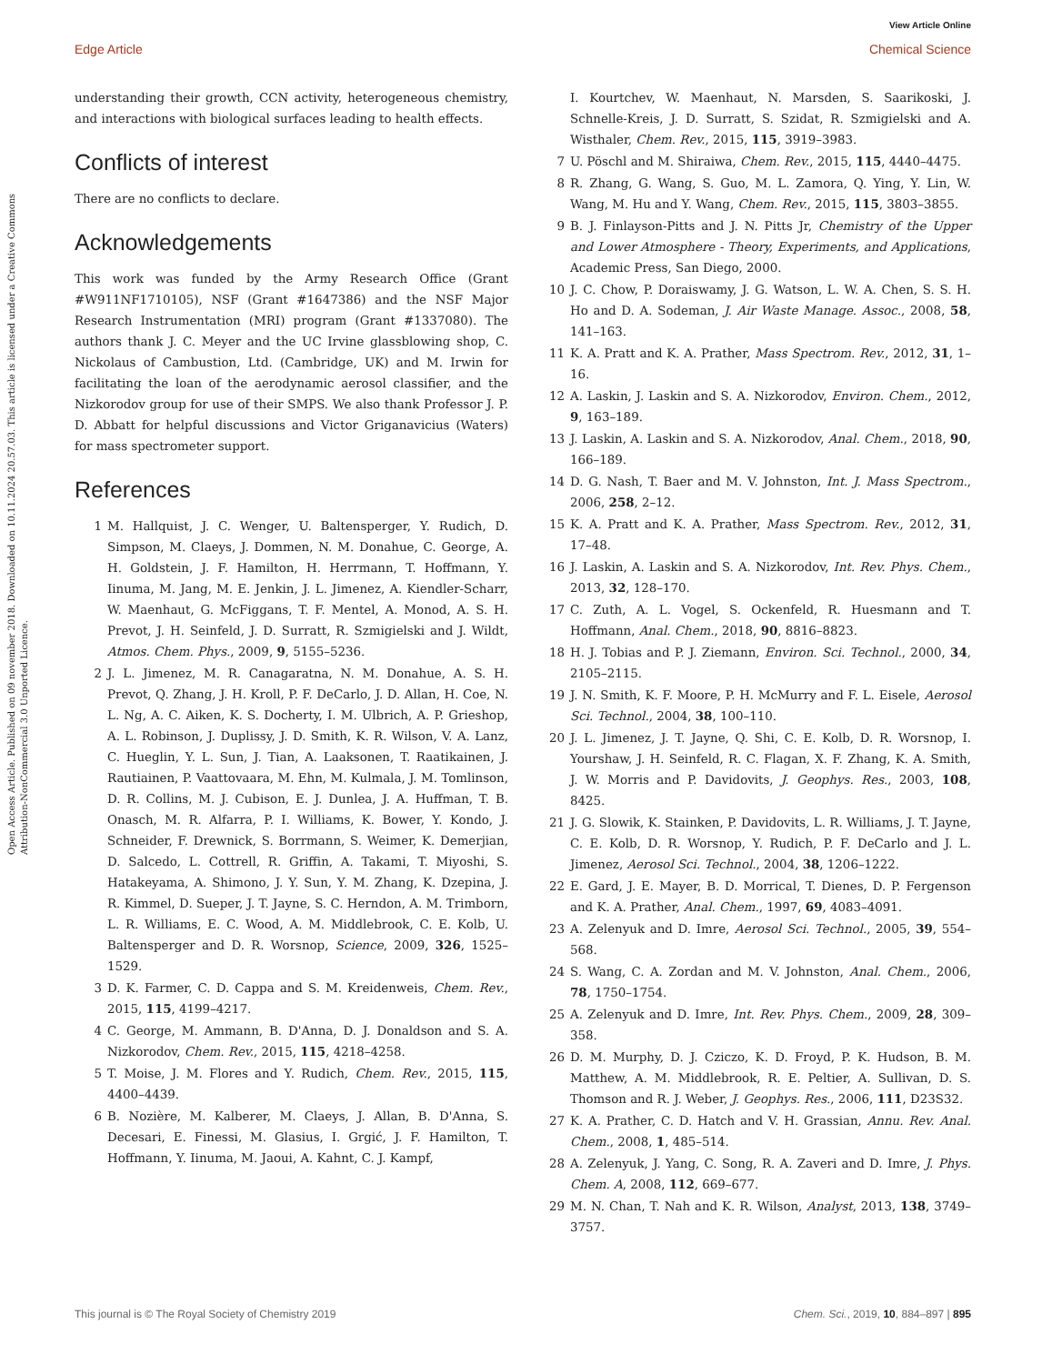View Article Online
Edge Article Chemical Science
Open Access Article. Published on 09 november 2018. Downloaded on 10.11.2024 20.57.03. This article is licensed under a Creative Commons Attribution-NonCommercial 3.0 Unported Licence.
understanding their growth, CCN activity, heterogeneous chemistry, and interactions with biological surfaces leading to health effects.
Conflicts of interest
There are no conflicts to declare.
Acknowledgements
This work was funded by the Army Research Office (Grant #W911NF1710105), NSF (Grant #1647386) and the NSF Major Research Instrumentation (MRI) program (Grant #1337080). The authors thank J. C. Meyer and the UC Irvine glassblowing shop, C. Nickolaus of Cambustion, Ltd. (Cambridge, UK) and M. Irwin for facilitating the loan of the aerodynamic aerosol classifier, and the Nizkorodov group for use of their SMPS. We also thank Professor J. P. D. Abbatt for helpful discussions and Victor Griganavicius (Waters) for mass spectrometer support.
References
1 M. Hallquist, J. C. Wenger, U. Baltensperger, Y. Rudich, D. Simpson, M. Claeys, J. Dommen, N. M. Donahue, C. George, A. H. Goldstein, J. F. Hamilton, H. Herrmann, T. Hoffmann, Y. Iinuma, M. Jang, M. E. Jenkin, J. L. Jimenez, A. Kiendler-Scharr, W. Maenhaut, G. McFiggans, T. F. Mentel, A. Monod, A. S. H. Prevot, J. H. Seinfeld, J. D. Surratt, R. Szmigielski and J. Wildt, Atmos. Chem. Phys., 2009, 9, 5155–5236.
2 J. L. Jimenez, M. R. Canagaratna, N. M. Donahue, A. S. H. Prevot, Q. Zhang, J. H. Kroll, P. F. DeCarlo, J. D. Allan, H. Coe, N. L. Ng, A. C. Aiken, K. S. Docherty, I. M. Ulbrich, A. P. Grieshop, A. L. Robinson, J. Duplissy, J. D. Smith, K. R. Wilson, V. A. Lanz, C. Hueglin, Y. L. Sun, J. Tian, A. Laaksonen, T. Raatikainen, J. Rautiainen, P. Vaattovaara, M. Ehn, M. Kulmala, J. M. Tomlinson, D. R. Collins, M. J. Cubison, E. J. Dunlea, J. A. Huffman, T. B. Onasch, M. R. Alfarra, P. I. Williams, K. Bower, Y. Kondo, J. Schneider, F. Drewnick, S. Borrmann, S. Weimer, K. Demerjian, D. Salcedo, L. Cottrell, R. Griffin, A. Takami, T. Miyoshi, S. Hatakeyama, A. Shimono, J. Y. Sun, Y. M. Zhang, K. Dzepina, J. R. Kimmel, D. Sueper, J. T. Jayne, S. C. Herndon, A. M. Trimborn, L. R. Williams, E. C. Wood, A. M. Middlebrook, C. E. Kolb, U. Baltensperger and D. R. Worsnop, Science, 2009, 326, 1525–1529.
3 D. K. Farmer, C. D. Cappa and S. M. Kreidenweis, Chem. Rev., 2015, 115, 4199–4217.
4 C. George, M. Ammann, B. D'Anna, D. J. Donaldson and S. A. Nizkorodov, Chem. Rev., 2015, 115, 4218–4258.
5 T. Moise, J. M. Flores and Y. Rudich, Chem. Rev., 2015, 115, 4400–4439.
6 B. Nozière, M. Kalberer, M. Claeys, J. Allan, B. D'Anna, S. Decesari, E. Finessi, M. Glasius, I. Grgić, J. F. Hamilton, T. Hoffmann, Y. Iinuma, M. Jaoui, A. Kahnt, C. J. Kampf,
I. Kourtchev, W. Maenhaut, N. Marsden, S. Saarikoski, J. Schnelle-Kreis, J. D. Surratt, S. Szidat, R. Szmigielski and A. Wisthaler, Chem. Rev., 2015, 115, 3919–3983.
7 U. Pöschl and M. Shiraiwa, Chem. Rev., 2015, 115, 4440–4475.
8 R. Zhang, G. Wang, S. Guo, M. L. Zamora, Q. Ying, Y. Lin, W. Wang, M. Hu and Y. Wang, Chem. Rev., 2015, 115, 3803–3855.
9 B. J. Finlayson-Pitts and J. N. Pitts Jr, Chemistry of the Upper and Lower Atmosphere - Theory, Experiments, and Applications, Academic Press, San Diego, 2000.
10 J. C. Chow, P. Doraiswamy, J. G. Watson, L. W. A. Chen, S. S. H. Ho and D. A. Sodeman, J. Air Waste Manage. Assoc., 2008, 58, 141–163.
11 K. A. Pratt and K. A. Prather, Mass Spectrom. Rev., 2012, 31, 1–16.
12 A. Laskin, J. Laskin and S. A. Nizkorodov, Environ. Chem., 2012, 9, 163–189.
13 J. Laskin, A. Laskin and S. A. Nizkorodov, Anal. Chem., 2018, 90, 166–189.
14 D. G. Nash, T. Baer and M. V. Johnston, Int. J. Mass Spectrom., 2006, 258, 2–12.
15 K. A. Pratt and K. A. Prather, Mass Spectrom. Rev., 2012, 31, 17–48.
16 J. Laskin, A. Laskin and S. A. Nizkorodov, Int. Rev. Phys. Chem., 2013, 32, 128–170.
17 C. Zuth, A. L. Vogel, S. Ockenfeld, R. Huesmann and T. Hoffmann, Anal. Chem., 2018, 90, 8816–8823.
18 H. J. Tobias and P. J. Ziemann, Environ. Sci. Technol., 2000, 34, 2105–2115.
19 J. N. Smith, K. F. Moore, P. H. McMurry and F. L. Eisele, Aerosol Sci. Technol., 2004, 38, 100–110.
20 J. L. Jimenez, J. T. Jayne, Q. Shi, C. E. Kolb, D. R. Worsnop, I. Yourshaw, J. H. Seinfeld, R. C. Flagan, X. F. Zhang, K. A. Smith, J. W. Morris and P. Davidovits, J. Geophys. Res., 2003, 108, 8425.
21 J. G. Slowik, K. Stainken, P. Davidovits, L. R. Williams, J. T. Jayne, C. E. Kolb, D. R. Worsnop, Y. Rudich, P. F. DeCarlo and J. L. Jimenez, Aerosol Sci. Technol., 2004, 38, 1206–1222.
22 E. Gard, J. E. Mayer, B. D. Morrical, T. Dienes, D. P. Fergenson and K. A. Prather, Anal. Chem., 1997, 69, 4083–4091.
23 A. Zelenyuk and D. Imre, Aerosol Sci. Technol., 2005, 39, 554–568.
24 S. Wang, C. A. Zordan and M. V. Johnston, Anal. Chem., 2006, 78, 1750–1754.
25 A. Zelenyuk and D. Imre, Int. Rev. Phys. Chem., 2009, 28, 309–358.
26 D. M. Murphy, D. J. Cziczo, K. D. Froyd, P. K. Hudson, B. M. Matthew, A. M. Middlebrook, R. E. Peltier, A. Sullivan, D. S. Thomson and R. J. Weber, J. Geophys. Res., 2006, 111, D23S32.
27 K. A. Prather, C. D. Hatch and V. H. Grassian, Annu. Rev. Anal. Chem., 2008, 1, 485–514.
28 A. Zelenyuk, J. Yang, C. Song, R. A. Zaveri and D. Imre, J. Phys. Chem. A, 2008, 112, 669–677.
29 M. N. Chan, T. Nah and K. R. Wilson, Analyst, 2013, 138, 3749–3757.
This journal is © The Royal Society of Chemistry 2019 Chem. Sci., 2019, 10, 884–897 | 895